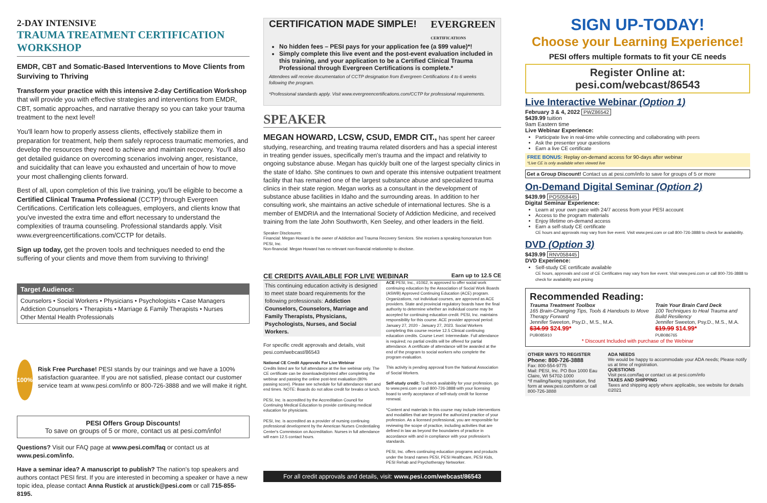2-DAY INTENSIVE
TRAUMA TREATMENT CERTIFICATION WORKSHOP
EMDR, CBT and Somatic-Based Interventions to Move Clients from Surviving to Thriving
Transform your practice with this intensive 2-day Certification Workshop that will provide you with effective strategies and interventions from EMDR, CBT, somatic approaches, and narrative therapy so you can take your trauma treatment to the next level!
You'll learn how to properly assess clients, effectively stabilize them in preparation for treatment, help them safely reprocess traumatic memories, and develop the resources they need to achieve and maintain recovery. You'll also get detailed guidance on overcoming scenarios involving anger, resistance, and suicidality that can leave you exhausted and uncertain of how to move your most challenging clients forward.
Best of all, upon completion of this live training, you'll be eligible to become a Certified Clinical Trauma Professional (CCTP) through Evergreen Certifications. Certification lets colleagues, employers, and clients know that you've invested the extra time and effort necessary to understand the complexities of trauma counseling. Professional standards apply. Visit www.evergreencertifications.com/CCTP for details.
Sign up today, get the proven tools and techniques needed to end the suffering of your clients and move them from surviving to thriving!
Target Audience:
Counselors • Social Workers • Physicians • Psychologists • Case Managers
Addiction Counselors • Therapists • Marriage & Family Therapists • Nurses
Other Mental Health Professionals
100%
Risk Free Purchase! PESI stands by our trainings and we have a 100% satisfaction guarantee. If you are not satisfied, please contact our customer service team at www.pesi.com/info or 800-726-3888 and we will make it right.
PESI Offers Group Discounts!
To save on groups of 5 or more, contact us at pesi.com/info!
Questions? Visit our FAQ page at www.pesi.com/faq or contact us at www.pesi.com/info.
Have a seminar idea? A manuscript to publish? The nation's top speakers and authors contact PESI first. If you are interested in becoming a speaker or have a new topic idea, please contact Anna Rustick at arustick@pesi.com or call 715-855-8195.
CERTIFICATION MADE SIMPLE! EVERGREEN
CERTIFICATIONS
No hidden fees – PESI pays for your application fee (a $99 value)*!
Simply complete this live event and the post-event evaluation included in this training, and your application to be a Certified Clinical Trauma Professional through Evergreen Certifications is complete.*
Attendees will receive documentation of CCTP designation from Evergreen Certifications 4 to 6 weeks following the program.
*Professional standards apply. Visit www.evergreencertifications.com/CCTP for professional requirements.
SPEAKER
MEGAN HOWARD, LCSW, CSUD, EMDR CIT., has spent her career studying, researching, and treating trauma related disorders and has a special interest in treating gender issues, specifically men's trauma and the impact and relativity to ongoing substance abuse. Megan has quickly built one of the largest specialty clinics in the state of Idaho. She continues to own and operate this intensive outpatient treatment facility that has remained one of the largest substance abuse and specialized trauma clinics in their state region. Megan works as a consultant in the development of substance abuse facilities in Idaho and the surrounding areas. In addition to her consulting work, she maintains an active schedule of international lectures. She is a member of EMDRIA and the International Society of Addiction Medicine, and received training from the late John Southworth, Ken Seeley, and other leaders in the field.
Speaker Disclosures:
Financial: Megan Howard is the owner of Addiction and Trauma Recovery Services. She receives a speaking honorarium from PESI, Inc.
Non-financial: Megan Howard has no relevant non-financial relationship to disclose.
CE CREDITS AVAILABLE FOR LIVE WEBINAR Earn up to 12.5 CE
This continuing education activity is designed to meet state board requirements for the following professionals: Addiction Counselors, Counselors, Marriage and Family Therapists, Physicians, Psychologists, Nurses, and Social Workers.
For specific credit approvals and details, visit pesi.com/webcast/86543
National CE Credit Approvals For Live Webinar
Credits listed are for full attendance at the live webinar only. The CE certificate can be downloaded/printed after completing the webinar and passing the online post-test evaluation (80% passing score). Please see schedule for full attendance start and end times. NOTE: Boards do not allow credit for breaks or lunch.
PESI, Inc. is accredited by the Accreditation Council for Continuing Medical Education to provide continuing medical education for physicians.
PESI, Inc. is accredited as a provider of nursing continuing professional development by the American Nurses Credentialing Center's Commission on Accreditation. Nurses in full attendance will earn 12.5 contact hours.
ACE PESI, Inc., #1062, is approved to offer social work continuing education by the Association of Social Work Boards (ASWB) Approved Continuing Education (ACE) program. Organizations, not individual courses, are approved as ACE providers. State and provincial regulatory boards have the final authority to determine whether an individual course may be accepted for continuing education credit. PESI, Inc. maintains responsibility for this course. ACE provider approval period: January 27, 2020 - January 27, 2023. Social Workers completing this course receive 12.5 Clinical continuing education credits. Course Level: Intermediate. Full attendance is required; no partial credits will be offered for partial attendance. A certificate of attendance will be awarded at the end of the program to social workers who complete the program evaluation.
This activity is pending approval from the National Association of Social Workers.
Self-study credit: To check availability for your profession, go to www.pesi.com or call 800-726-3888 with your licensing board to verify acceptance of self-study credit for license renewal.
*Content and materials in this course may include interventions and modalities that are beyond the authorized practice of your profession. As a licensed professional, you are responsible for reviewing the scope of practice, including activities that are defined in law as beyond the boundaries of practice in accordance with and in compliance with your profession's standards.
PESI, Inc. offers continuing education programs and products under the brand names PESI, PESI Healthcare, PESI Kids, PESI Rehab and Psychotherapy Networker.
For all credit approvals and details, visit: www.pesi.com/webcast/86543
SIGN UP-TODAY!
Choose your Learning Experience!
PESI offers multiple formats to fit your CE needs
Register Online at: pesi.com/webcast/86543
Live Interactive Webinar (Option 1)
February 3 & 4, 2022 PWZ86542
$439.99 tuition
9am Eastern time
Live Webinar Experience:
Participate live in real-time while connecting and collaborating with peers
Ask the presenter your questions
Earn a live CE certificate
FREE BONUS: Replay on-demand access for 90-days after webinar
*Live CE is only available when viewed live
Get a Group Discount! Contact us at pesi.com/info to save for groups of 5 or more
On-Demand Digital Seminar (Option 2)
$439.99 POS058445
Digital Seminar Experience:
Learn at your own pace with 24/7 access from your PESI account
Access to the program materials
Enjoy lifetime on-demand access
Earn a self-study CE certificate
CE hours and approvals may vary from live event. Visit www.pesi.com or call 800-726-3888 to check for availability.
DVD (Option 3)
$439.99 RNV058445
DVD Experience:
Self-study CE certificate available
CE hours, approvals and cost of CE Certificates may vary from live event. Visit www.pesi.com or call 800-726-3888 to check for availability and pricing
Recommended Reading:
Trauma Treatment Toolbox
165 Brain-Changing Tips, Tools & Handouts to Move Therapy Forward
Jennifer Sweeton, Psy.D., M.S., M.A.
$34.99 $24.99*
PUB085910
Train Your Brain Card Deck
100 Techniques to Heal Trauma and Build Resiliency
Jennifer Sweeton, Psy.D., M.S., M.A.
$19.99 $14.99*
PUB086765
* Discount Included with purchase of the Webinar
OTHER WAYS TO REGISTER
Phone: 800-726-3888
Fax: 800-554-9775
Mail: PESI, Inc. PO Box 1000 Eau Claire, WI 54702-1000
*If mailing/faxing registration, find form at www.pesi.com/form or call 800-726-3888
ADA NEEDS
We would be happy to accommodate your ADA needs; Please notify us at time of registration.
QUESTIONS
Visit pesi.com/faq or contact us at pesi.com/info
TAXES AND SHIPPING
Taxes and shipping apply where applicable, see website for details
©2021